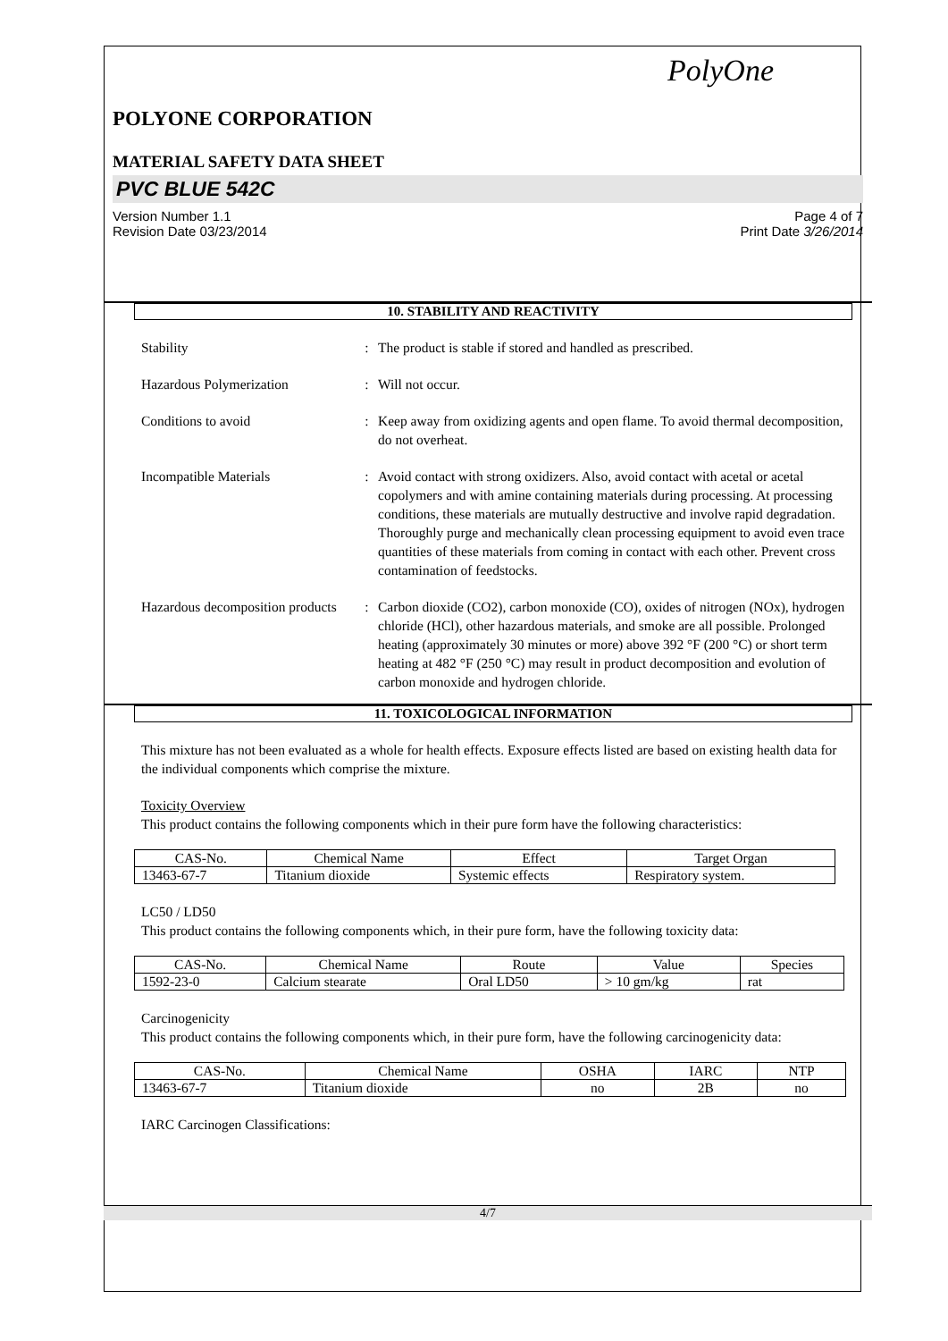PolyOne
POLYONE CORPORATION
MATERIAL SAFETY DATA SHEET
PVC BLUE 542C
Version Number 1.1
Revision Date 03/23/2014
Page 4 of 7
Print Date 3/26/2014
10. STABILITY AND REACTIVITY
Stability : The product is stable if stored and handled as prescribed.
Hazardous Polymerization : Will not occur.
Conditions to avoid : Keep away from oxidizing agents and open flame. To avoid thermal decomposition, do not overheat.
Incompatible Materials : Avoid contact with strong oxidizers. Also, avoid contact with acetal or acetal copolymers and with amine containing materials during processing. At processing conditions, these materials are mutually destructive and involve rapid degradation. Thoroughly purge and mechanically clean processing equipment to avoid even trace quantities of these materials from coming in contact with each other. Prevent cross contamination of feedstocks.
Hazardous decomposition products
: Carbon dioxide (CO2), carbon monoxide (CO), oxides of nitrogen (NOx), hydrogen chloride (HCl), other hazardous materials, and smoke are all possible. Prolonged heating (approximately 30 minutes or more) above 392 °F (200 °C) or short term heating at 482 °F (250 °C) may result in product decomposition and evolution of carbon monoxide and hydrogen chloride.
11. TOXICOLOGICAL INFORMATION
This mixture has not been evaluated as a whole for health effects. Exposure effects listed are based on existing health data for the individual components which comprise the mixture.
Toxicity Overview
This product contains the following components which in their pure form have the following characteristics:
| CAS-No. | Chemical Name | Effect | Target Organ |
| --- | --- | --- | --- |
| 13463-67-7 | Titanium dioxide | Systemic effects | Respiratory system. |
LC50 / LD50
This product contains the following components which, in their pure form, have the following toxicity data:
| CAS-No. | Chemical Name | Route | Value | Species |
| --- | --- | --- | --- | --- |
| 1592-23-0 | Calcium stearate | Oral LD50 | > 10 gm/kg | rat |
Carcinogenicity
This product contains the following components which, in their pure form, have the following carcinogenicity data:
| CAS-No. | Chemical Name | OSHA | IARC | NTP |
| --- | --- | --- | --- | --- |
| 13463-67-7 | Titanium dioxide | no | 2B | no |
IARC Carcinogen Classifications:
4/7